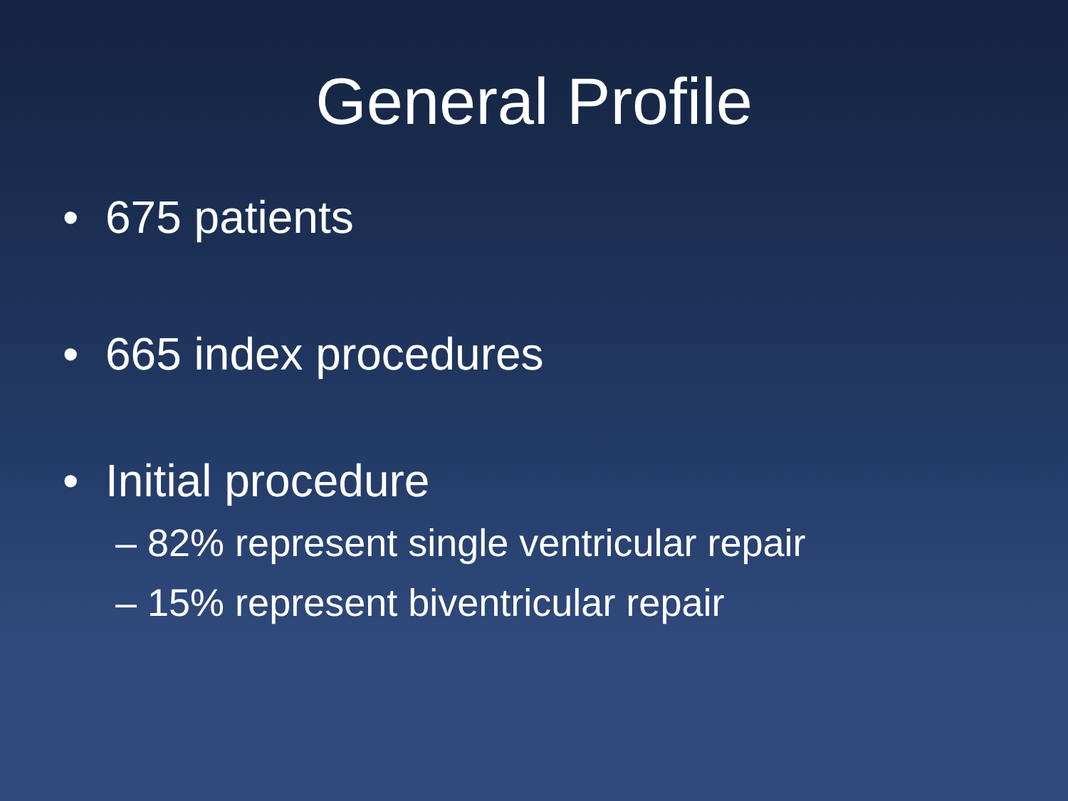General Profile
• 675 patients
• 665 index procedures
• Initial procedure
– 82% represent single ventricular repair
– 15% represent biventricular repair